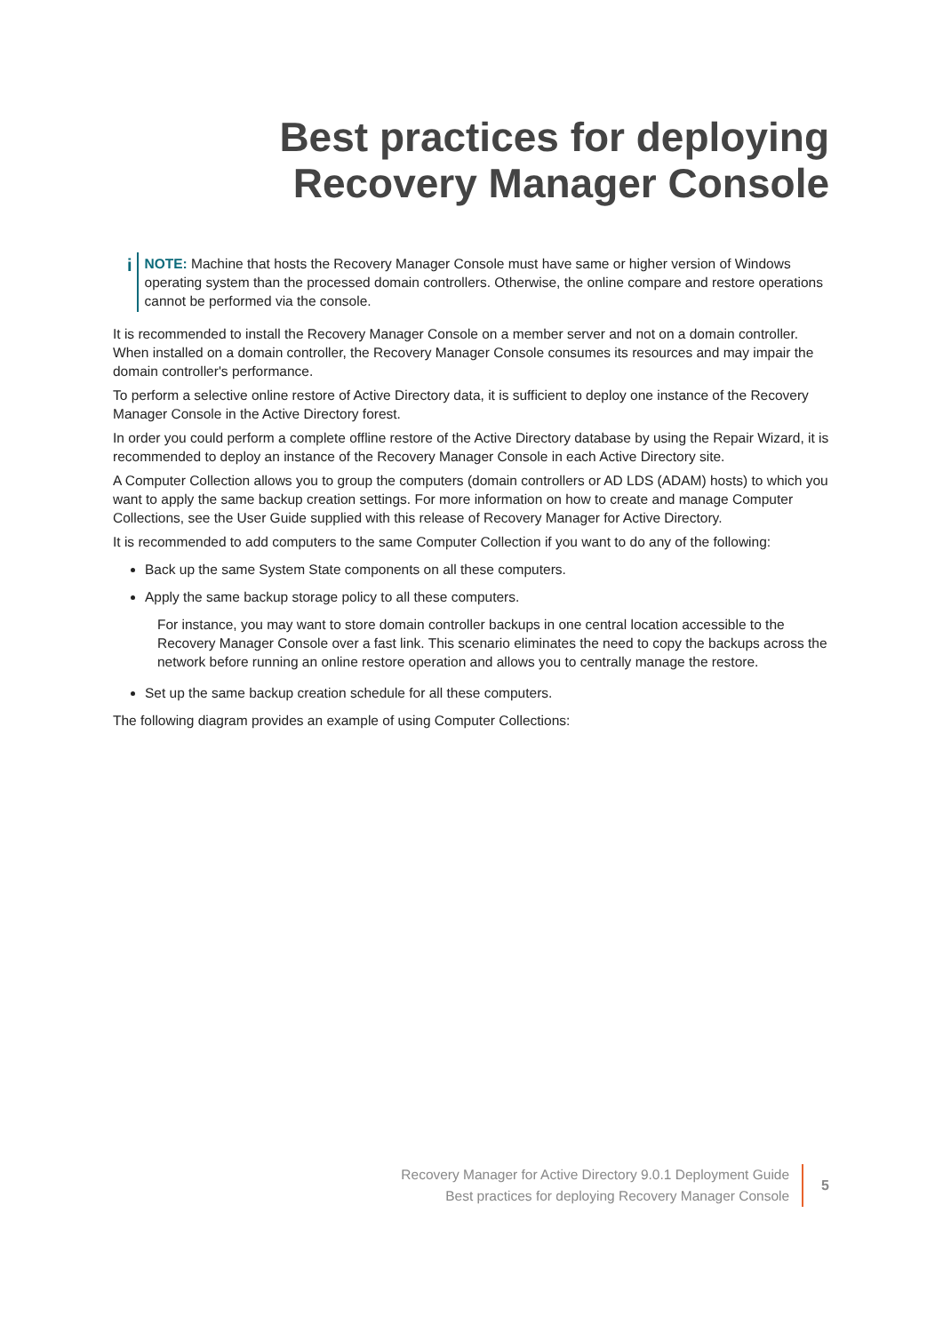Best practices for deploying
Recovery Manager Console
i
NOTE: Machine that hosts the Recovery Manager Console must have same or higher version of Windows operating system than the processed domain controllers. Otherwise, the online compare and restore operations cannot be performed via the console.
It is recommended to install the Recovery Manager Console on a member server and not on a domain controller. When installed on a domain controller, the Recovery Manager Console consumes its resources and may impair the domain controller's performance.
To perform a selective online restore of Active Directory data, it is sufficient to deploy one instance of the Recovery Manager Console in the Active Directory forest.
In order you could perform a complete offline restore of the Active Directory database by using the Repair Wizard, it is recommended to deploy an instance of the Recovery Manager Console in each Active Directory site.
A Computer Collection allows you to group the computers (domain controllers or AD LDS (ADAM) hosts) to which you want to apply the same backup creation settings. For more information on how to create and manage Computer Collections, see the User Guide supplied with this release of Recovery Manager for Active Directory.
It is recommended to add computers to the same Computer Collection if you want to do any of the following:
Back up the same System State components on all these computers.
Apply the same backup storage policy to all these computers.
For instance, you may want to store domain controller backups in one central location accessible to the Recovery Manager Console over a fast link. This scenario eliminates the need to copy the backups across the network before running an online restore operation and allows you to centrally manage the restore.
Set up the same backup creation schedule for all these computers.
The following diagram provides an example of using Computer Collections:
Recovery Manager for Active Directory 9.0.1 Deployment Guide
Best practices for deploying Recovery Manager Console
5